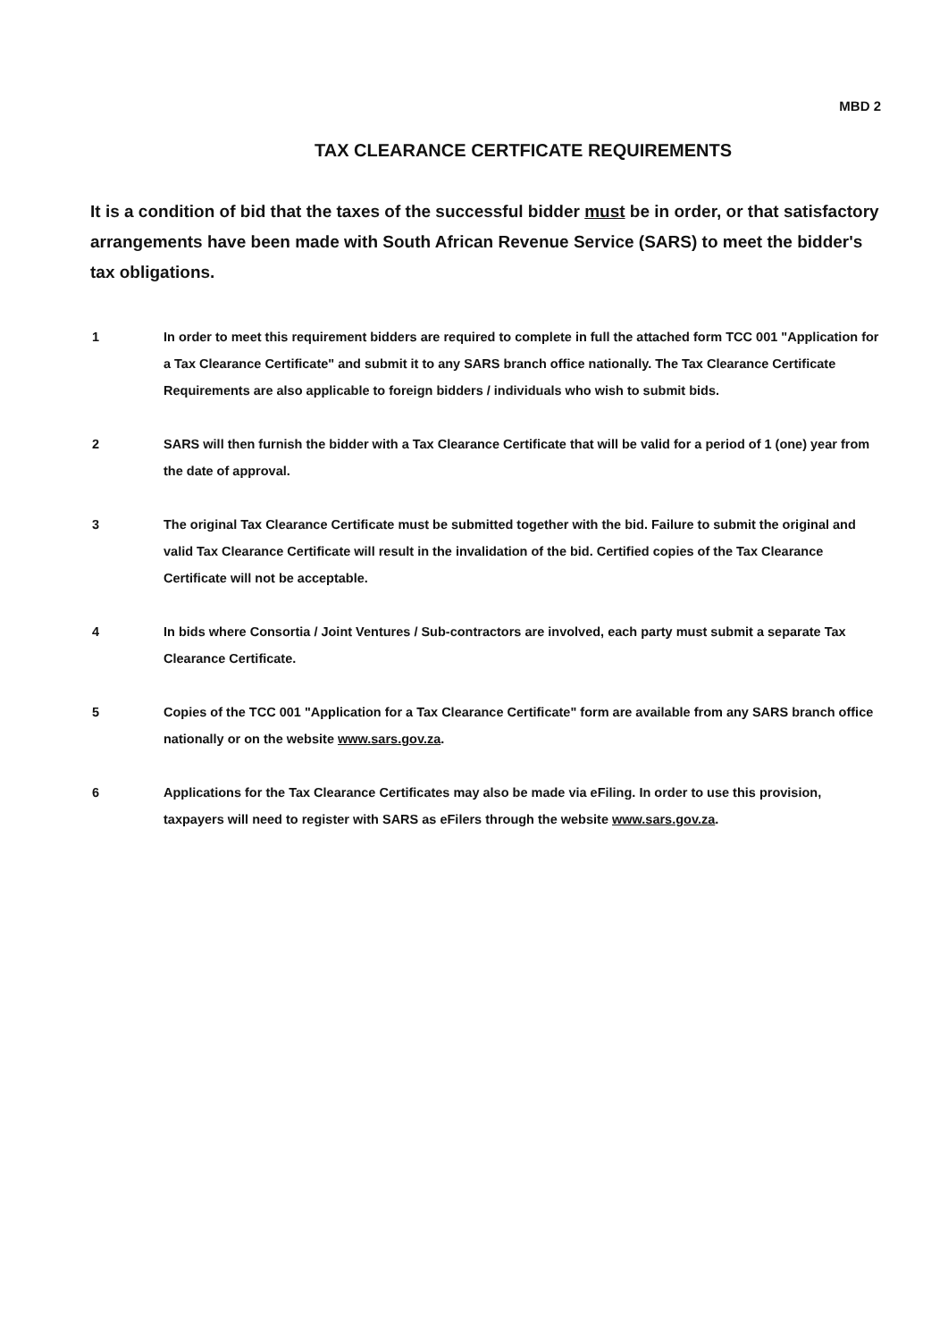MBD 2
TAX CLEARANCE CERTFICATE REQUIREMENTS
It is a condition of bid that the taxes of the successful bidder must be in order, or that satisfactory arrangements have been made with South African Revenue Service (SARS) to meet the bidder's tax obligations.
1 In order to meet this requirement bidders are required to complete in full the attached form TCC 001 "Application for a Tax Clearance Certificate" and submit it to any SARS branch office nationally. The Tax Clearance Certificate Requirements are also applicable to foreign bidders / individuals who wish to submit bids.
2 SARS will then furnish the bidder with a Tax Clearance Certificate that will be valid for a period of 1 (one) year from the date of approval.
3 The original Tax Clearance Certificate must be submitted together with the bid. Failure to submit the original and valid Tax Clearance Certificate will result in the invalidation of the bid. Certified copies of the Tax Clearance Certificate will not be acceptable.
4 In bids where Consortia / Joint Ventures / Sub-contractors are involved, each party must submit a separate Tax Clearance Certificate.
5 Copies of the TCC 001 "Application for a Tax Clearance Certificate" form are available from any SARS branch office nationally or on the website www.sars.gov.za.
6 Applications for the Tax Clearance Certificates may also be made via eFiling. In order to use this provision, taxpayers will need to register with SARS as eFilers through the website www.sars.gov.za.